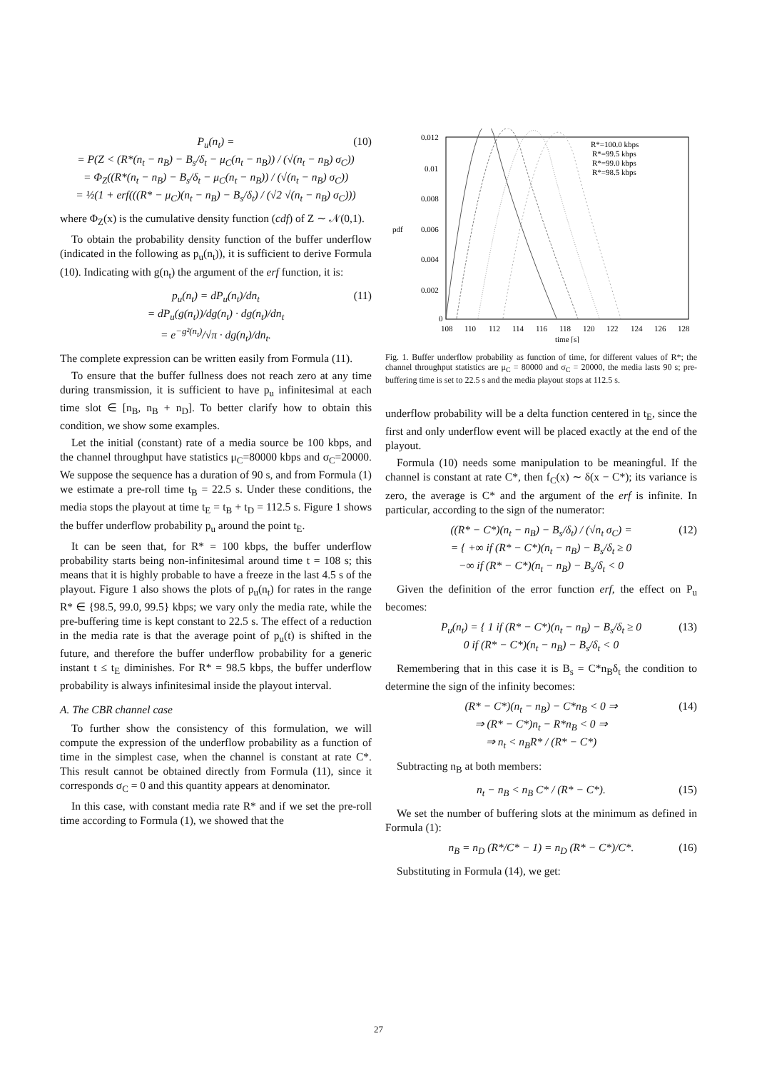P<sub>u</sub>(n<sub>t</sub>) =
= P(Z < (R*(n<sub>t</sub> − n<sub>B</sub>) − B<sub>s</sub>/δ<sub>t</sub> − μ<sub>C</sub>(n<sub>t</sub> − n<sub>B</sub>)) / (√(n<sub>t</sub> − n<sub>B</sub>) σ<sub>C</sub>))
= Φ<sub>Z</sub>((R*(n<sub>t</sub> − n<sub>B</sub>) − B<sub>s</sub>/δ<sub>t</sub> − μ<sub>C</sub>(n<sub>t</sub> − n<sub>B</sub>)) / (√(n<sub>t</sub> − n<sub>B</sub>) σ<sub>C</sub>))
= ½(1 + erf(((R* − μ<sub>C</sub>)(n<sub>t</sub> − n<sub>B</sub>) − B<sub>s</sub>/δ<sub>t</sub>) / (√2 √(n<sub>t</sub> − n<sub>B</sub>) σ<sub>C</sub>)))
(10)
where Φ<sub>Z</sub>(x) is the cumulative density function (cdf) of Z ∼ 𝒩(0,1).
To obtain the probability density function of the buffer underflow (indicated in the following as p<sub>u</sub>(n<sub>t</sub>)), it is sufficient to derive Formula (10). Indicating with g(n<sub>t</sub>) the argument of the erf function, it is:
p<sub>u</sub>(n<sub>t</sub>) = dP<sub>u</sub>(n<sub>t</sub>)/dn<sub>t</sub>
= dP<sub>u</sub>(g(n<sub>t</sub>))/dg(n<sub>t</sub>) · dg(n<sub>t</sub>)/dn<sub>t</sub>
= e<sup>−g²(n<sub>t</sub>)</sup>/√π · dg(n<sub>t</sub>)/dn<sub>t</sub>.
(11)
The complete expression can be written easily from Formula (11).
To ensure that the buffer fullness does not reach zero at any time during transmission, it is sufficient to have p<sub>u</sub> infinitesimal at each time slot ∈ [n<sub>B</sub>, n<sub>B</sub> + n<sub>D</sub>]. To better clarify how to obtain this condition, we show some examples.
Let the initial (constant) rate of a media source be 100 kbps, and the channel throughput have statistics μ<sub>C</sub>=80000 kbps and σ<sub>C</sub>=20000. We suppose the sequence has a duration of 90 s, and from Formula (1) we estimate a pre-roll time t<sub>B</sub> = 22.5 s. Under these conditions, the media stops the playout at time t<sub>E</sub> = t<sub>B</sub> + t<sub>D</sub> = 112.5 s. Figure 1 shows the buffer underflow probability p<sub>u</sub> around the point t<sub>E</sub>.
It can be seen that, for R* = 100 kbps, the buffer underflow probability starts being non-infinitesimal around time t = 108 s; this means that it is highly probable to have a freeze in the last 4.5 s of the playout. Figure 1 also shows the plots of p<sub>u</sub>(n<sub>t</sub>) for rates in the range R* ∈ {98.5, 99.0, 99.5} kbps; we vary only the media rate, while the pre-buffering time is kept constant to 22.5 s. The effect of a reduction in the media rate is that the average point of p<sub>u</sub>(t) is shifted in the future, and therefore the buffer underflow probability for a generic instant t ≤ t<sub>E</sub> diminishes. For R* = 98.5 kbps, the buffer underflow probability is always infinitesimal inside the playout interval.
A. The CBR channel case
To further show the consistency of this formulation, we will compute the expression of the underflow probability as a function of time in the simplest case, when the channel is constant at rate C*. This result cannot be obtained directly from Formula (11), since it corresponds σ<sub>C</sub> = 0 and this quantity appears at denominator.
In this case, with constant media rate R* and if we set the pre-roll time according to Formula (1), we showed that the
0.012
0.01
0.008
0.006
0.004
0.002
0
pdf
108
110
112
114
116
118
120
122
124
126
128
time [s]
R*=100.0 kbps
R*=99.5 kbps
R*=99.0 kbps
R*=98.5 kbps
Fig. 1. Buffer underflow probability as function of time, for different values of R*; the channel throughput statistics are μ<sub>C</sub> = 80000 and σ<sub>C</sub> = 20000, the media lasts 90 s; pre-buffering time is set to 22.5 s and the media playout stops at 112.5 s.
underflow probability will be a delta function centered in t<sub>E</sub>, since the first and only underflow event will be placed exactly at the end of the playout.
Formula (10) needs some manipulation to be meaningful. If the channel is constant at rate C*, then f<sub>C</sub>(x) ∼ δ(x − C*); its variance is zero, the average is C* and the argument of the erf is infinite. In particular, according to the sign of the numerator:
((R* − C*)(n<sub>t</sub> − n<sub>B</sub>) − B<sub>s</sub>/δ<sub>t</sub>) / (√n<sub>t</sub> σ<sub>C</sub>) =
= { +∞ if (R* − C*)(n<sub>t</sub> − n<sub>B</sub>) − B<sub>s</sub>/δ<sub>t</sub> ≥ 0
−∞ if (R* − C*)(n<sub>t</sub> − n<sub>B</sub>) − B<sub>s</sub>/δ<sub>t</sub> < 0
(12)
Given the definition of the error function erf, the effect on P<sub>u</sub> becomes:
P<sub>u</sub>(n<sub>t</sub>) = { 1 if (R* − C*)(n<sub>t</sub> − n<sub>B</sub>) − B<sub>s</sub>/δ<sub>t</sub> ≥ 0
0 if (R* − C*)(n<sub>t</sub> − n<sub>B</sub>) − B<sub>s</sub>/δ<sub>t</sub> < 0
(13)
Remembering that in this case it is B<sub>s</sub> = C*n<sub>B</sub>δ<sub>t</sub> the condition to determine the sign of the infinity becomes:
(R* − C*)(n<sub>t</sub> − n<sub>B</sub>) − C*n<sub>B</sub> < 0 ⇒
⇒ (R* − C*)n<sub>t</sub> − R*n<sub>B</sub> < 0 ⇒
⇒ n<sub>t</sub> < n<sub>B</sub>R* / (R* − C*)
(14)
Subtracting n<sub>B</sub> at both members:
n<sub>t</sub> − n<sub>B</sub> < n<sub>B</sub> C* / (R* − C*). (15)
We set the number of buffering slots at the minimum as defined in Formula (1):
n<sub>B</sub> = n<sub>D</sub> (R*/C* − 1) = n<sub>D</sub> (R* − C*)/C*. (16)
Substituting in Formula (14), we get:
27